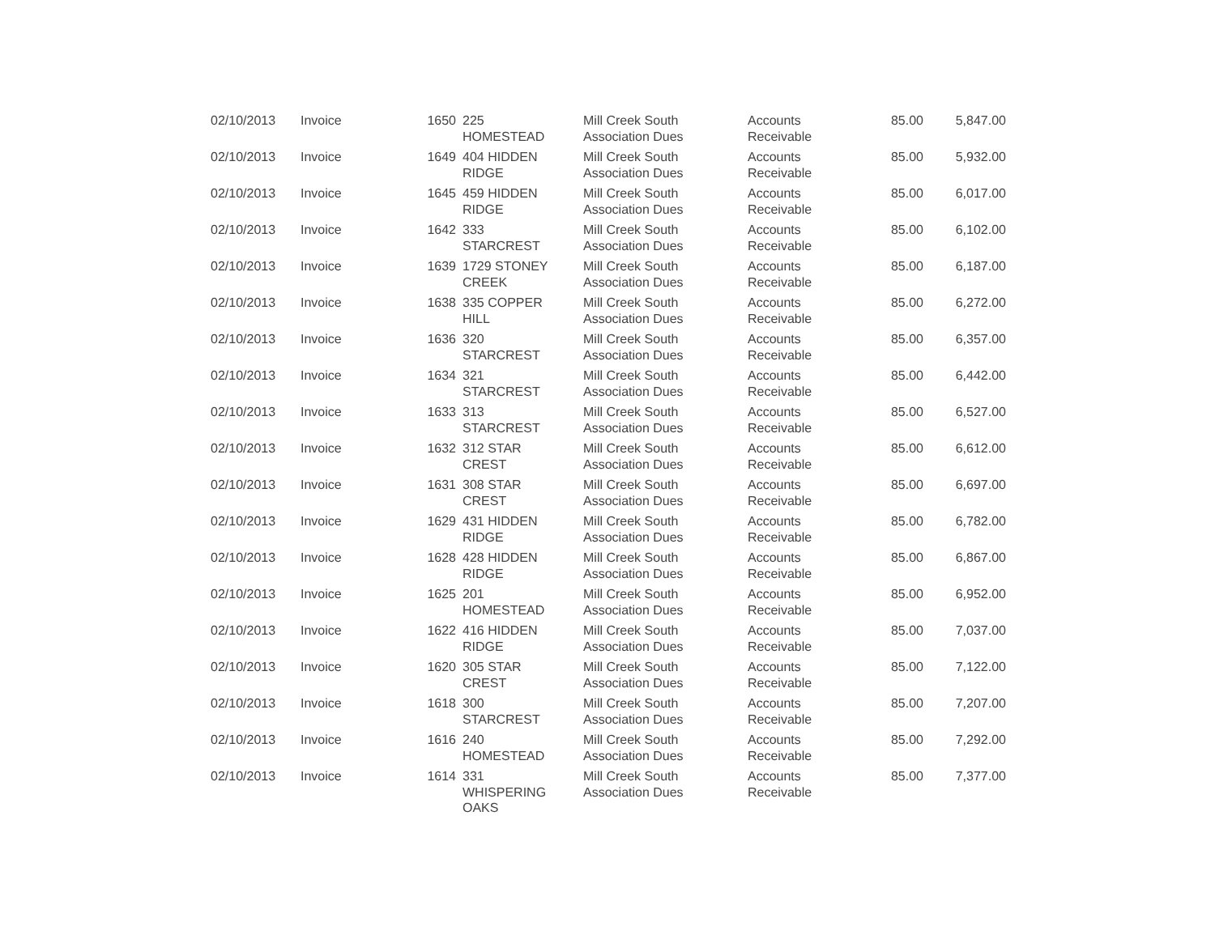| 02/10/2013 | Invoice | 1650 | 225 HOMESTEAD | Mill Creek South Association Dues | Accounts Receivable | 85.00 | 5,847.00 |
| 02/10/2013 | Invoice | 1649 | 404 HIDDEN RIDGE | Mill Creek South Association Dues | Accounts Receivable | 85.00 | 5,932.00 |
| 02/10/2013 | Invoice | 1645 | 459 HIDDEN RIDGE | Mill Creek South Association Dues | Accounts Receivable | 85.00 | 6,017.00 |
| 02/10/2013 | Invoice | 1642 | 333 STARCREST | Mill Creek South Association Dues | Accounts Receivable | 85.00 | 6,102.00 |
| 02/10/2013 | Invoice | 1639 | 1729 STONEY CREEK | Mill Creek South Association Dues | Accounts Receivable | 85.00 | 6,187.00 |
| 02/10/2013 | Invoice | 1638 | 335 COPPER HILL | Mill Creek South Association Dues | Accounts Receivable | 85.00 | 6,272.00 |
| 02/10/2013 | Invoice | 1636 | 320 STARCREST | Mill Creek South Association Dues | Accounts Receivable | 85.00 | 6,357.00 |
| 02/10/2013 | Invoice | 1634 | 321 STARCREST | Mill Creek South Association Dues | Accounts Receivable | 85.00 | 6,442.00 |
| 02/10/2013 | Invoice | 1633 | 313 STARCREST | Mill Creek South Association Dues | Accounts Receivable | 85.00 | 6,527.00 |
| 02/10/2013 | Invoice | 1632 | 312 STAR CREST | Mill Creek South Association Dues | Accounts Receivable | 85.00 | 6,612.00 |
| 02/10/2013 | Invoice | 1631 | 308 STAR CREST | Mill Creek South Association Dues | Accounts Receivable | 85.00 | 6,697.00 |
| 02/10/2013 | Invoice | 1629 | 431 HIDDEN RIDGE | Mill Creek South Association Dues | Accounts Receivable | 85.00 | 6,782.00 |
| 02/10/2013 | Invoice | 1628 | 428 HIDDEN RIDGE | Mill Creek South Association Dues | Accounts Receivable | 85.00 | 6,867.00 |
| 02/10/2013 | Invoice | 1625 | 201 HOMESTEAD | Mill Creek South Association Dues | Accounts Receivable | 85.00 | 6,952.00 |
| 02/10/2013 | Invoice | 1622 | 416 HIDDEN RIDGE | Mill Creek South Association Dues | Accounts Receivable | 85.00 | 7,037.00 |
| 02/10/2013 | Invoice | 1620 | 305 STAR CREST | Mill Creek South Association Dues | Accounts Receivable | 85.00 | 7,122.00 |
| 02/10/2013 | Invoice | 1618 | 300 STARCREST | Mill Creek South Association Dues | Accounts Receivable | 85.00 | 7,207.00 |
| 02/10/2013 | Invoice | 1616 | 240 HOMESTEAD | Mill Creek South Association Dues | Accounts Receivable | 85.00 | 7,292.00 |
| 02/10/2013 | Invoice | 1614 | 331 WHISPERING OAKS | Mill Creek South Association Dues | Accounts Receivable | 85.00 | 7,377.00 |